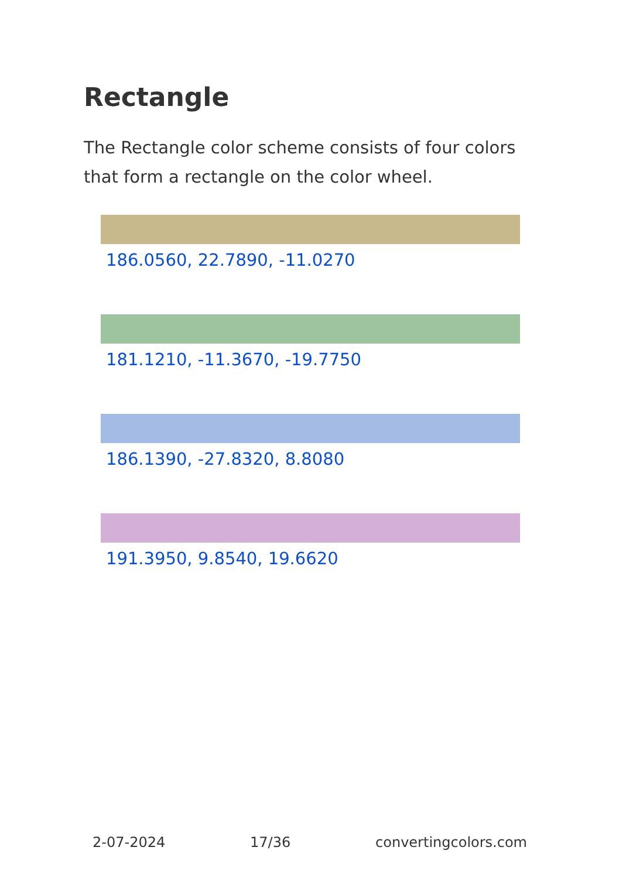Rectangle
The Rectangle color scheme consists of four colors that form a rectangle on the color wheel.
186.0560, 22.7890, -11.0270
181.1210, -11.3670, -19.7750
186.1390, -27.8320, 8.8080
191.3950, 9.8540, 19.6620
2-07-2024 17/36 convertingcolors.com